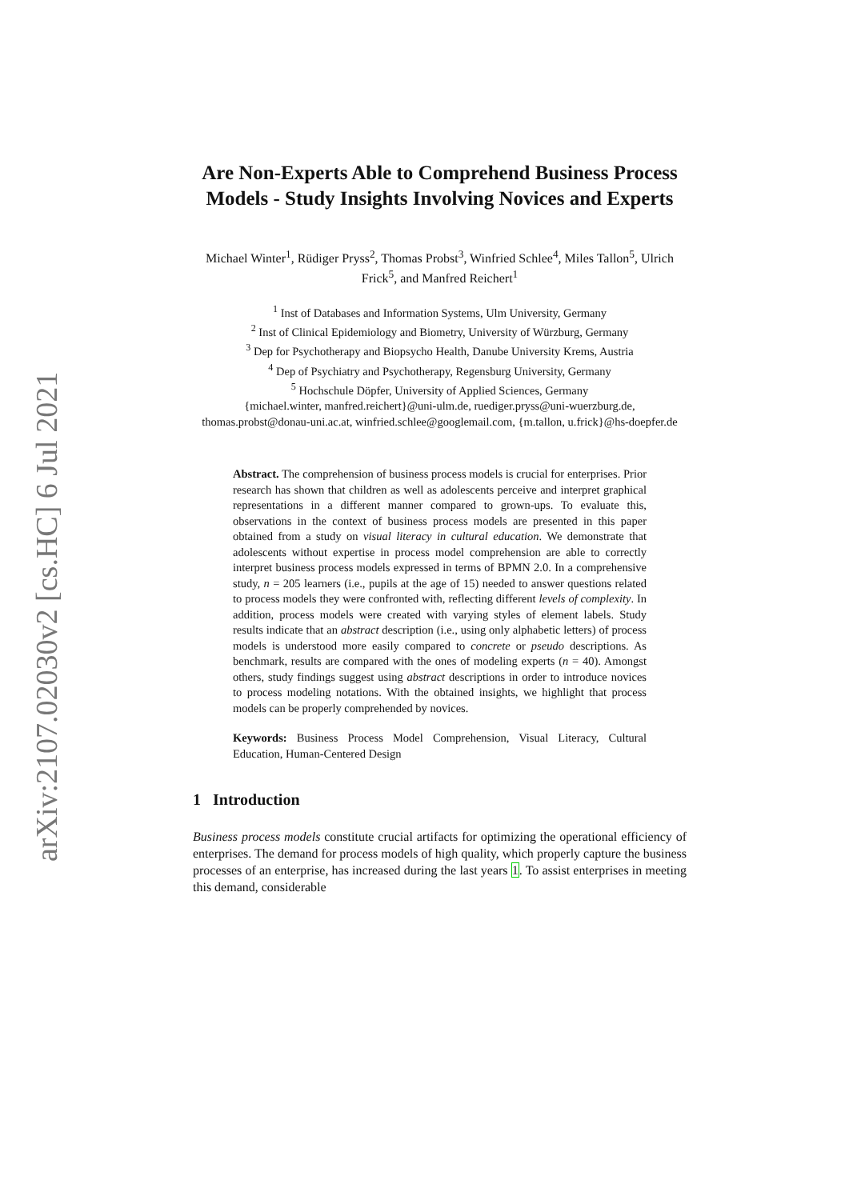arXiv:2107.02030v2 [cs.HC] 6 Jul 2021
Are Non-Experts Able to Comprehend Business Process Models - Study Insights Involving Novices and Experts
Michael Winter<sup>1</sup>, Rüdiger Pryss<sup>2</sup>, Thomas Probst<sup>3</sup>, Winfried Schlee<sup>4</sup>, Miles Tallon<sup>5</sup>, Ulrich Frick<sup>5</sup>, and Manfred Reichert<sup>1</sup>
<sup>1</sup> Inst of Databases and Information Systems, Ulm University, Germany
<sup>2</sup> Inst of Clinical Epidemiology and Biometry, University of Würzburg, Germany
<sup>3</sup> Dep for Psychotherapy and Biopsycho Health, Danube University Krems, Austria
<sup>4</sup> Dep of Psychiatry and Psychotherapy, Regensburg University, Germany
<sup>5</sup> Hochschule Döpfer, University of Applied Sciences, Germany
{michael.winter, manfred.reichert}@uni-ulm.de, ruediger.pryss@uni-wuerzburg.de, thomas.probst@donau-uni.ac.at, winfried.schlee@googlemail.com, {m.tallon, u.frick}@hs-doepfer.de
Abstract. The comprehension of business process models is crucial for enterprises. Prior research has shown that children as well as adolescents perceive and interpret graphical representations in a different manner compared to grown-ups. To evaluate this, observations in the context of business process models are presented in this paper obtained from a study on visual literacy in cultural education. We demonstrate that adolescents without expertise in process model comprehension are able to correctly interpret business process models expressed in terms of BPMN 2.0. In a comprehensive study, n = 205 learners (i.e., pupils at the age of 15) needed to answer questions related to process models they were confronted with, reflecting different levels of complexity. In addition, process models were created with varying styles of element labels. Study results indicate that an abstract description (i.e., using only alphabetic letters) of process models is understood more easily compared to concrete or pseudo descriptions. As benchmark, results are compared with the ones of modeling experts (n = 40). Amongst others, study findings suggest using abstract descriptions in order to introduce novices to process modeling notations. With the obtained insights, we highlight that process models can be properly comprehended by novices.
Keywords: Business Process Model Comprehension, Visual Literacy, Cultural Education, Human-Centered Design
1 Introduction
Business process models constitute crucial artifacts for optimizing the operational efficiency of enterprises. The demand for process models of high quality, which properly capture the business processes of an enterprise, has increased during the last years 1. To assist enterprises in meeting this demand, considerable